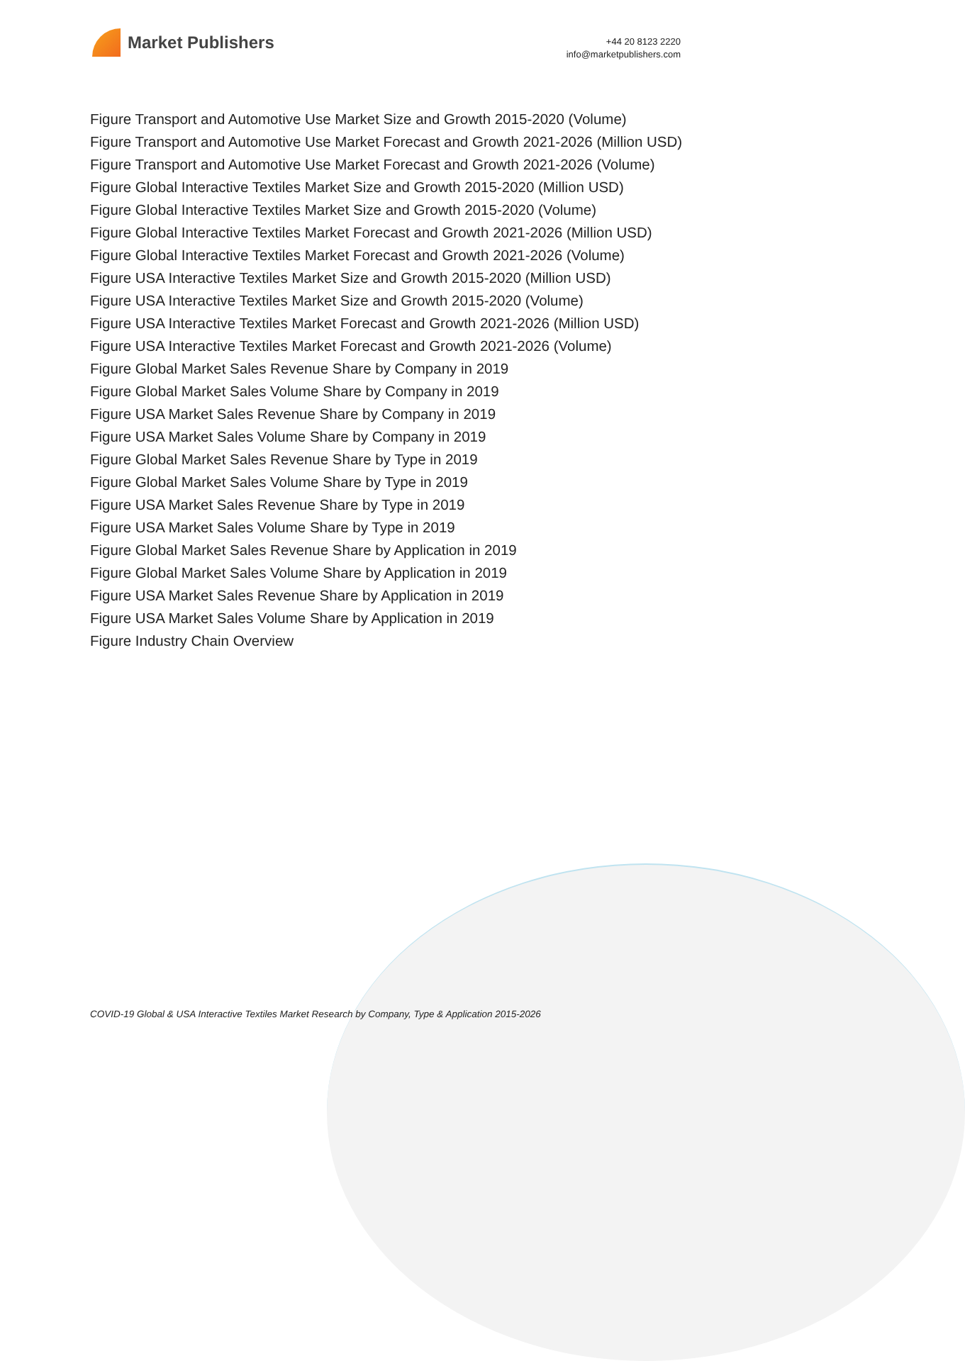Market Publishers
+44 20 8123 2220
info@marketpublishers.com
Figure Transport and Automotive Use Market Size and Growth 2015-2020 (Volume)
Figure Transport and Automotive Use Market Forecast and Growth 2021-2026 (Million USD)
Figure Transport and Automotive Use Market Forecast and Growth 2021-2026 (Volume)
Figure Global Interactive Textiles Market Size and Growth 2015-2020 (Million USD)
Figure Global Interactive Textiles Market Size and Growth 2015-2020 (Volume)
Figure Global Interactive Textiles Market Forecast and Growth 2021-2026 (Million USD)
Figure Global Interactive Textiles Market Forecast and Growth 2021-2026 (Volume)
Figure USA Interactive Textiles Market Size and Growth 2015-2020 (Million USD)
Figure USA Interactive Textiles Market Size and Growth 2015-2020 (Volume)
Figure USA Interactive Textiles Market Forecast and Growth 2021-2026 (Million USD)
Figure USA Interactive Textiles Market Forecast and Growth 2021-2026 (Volume)
Figure Global Market Sales Revenue Share by Company in 2019
Figure Global Market Sales Volume Share by Company in 2019
Figure USA Market Sales Revenue Share by Company in 2019
Figure USA Market Sales Volume Share by Company in 2019
Figure Global Market Sales Revenue Share by Type in 2019
Figure Global Market Sales Volume Share by Type in 2019
Figure USA Market Sales Revenue Share by Type in 2019
Figure USA Market Sales Volume Share by Type in 2019
Figure Global Market Sales Revenue Share by Application in 2019
Figure Global Market Sales Volume Share by Application in 2019
Figure USA Market Sales Revenue Share by Application in 2019
Figure USA Market Sales Volume Share by Application in 2019
Figure Industry Chain Overview
COVID-19 Global & USA Interactive Textiles Market Research by Company, Type & Application 2015-2026